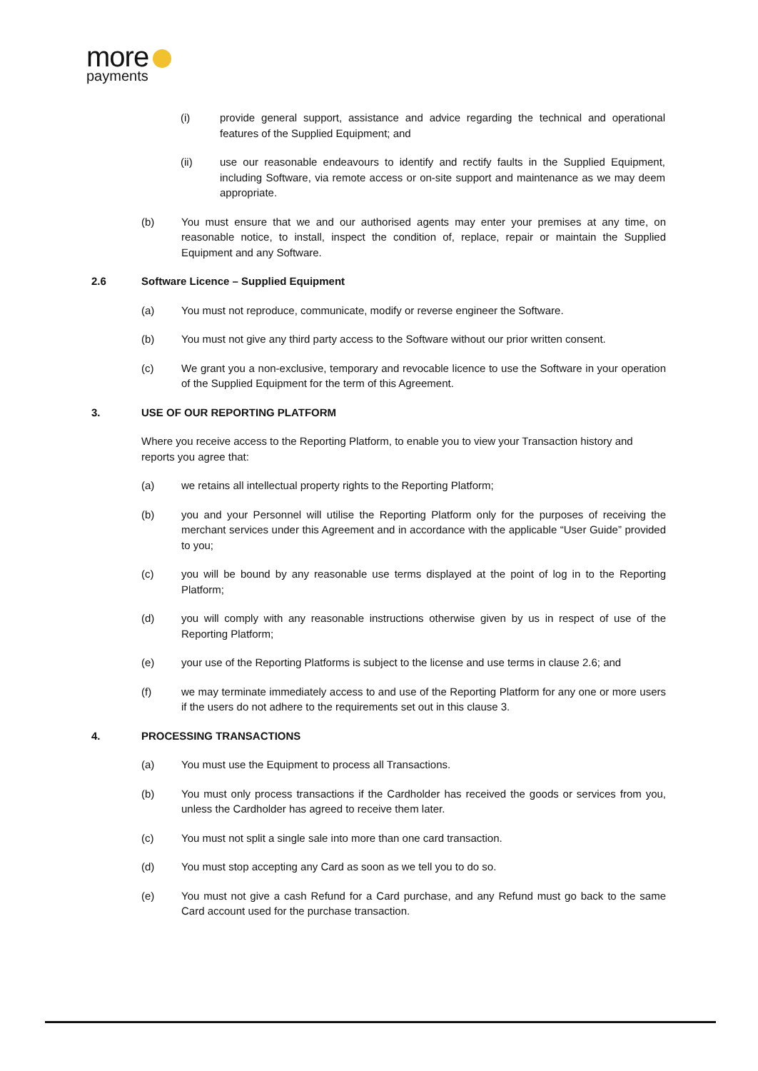more
payments
(i) provide general support, assistance and advice regarding the technical and operational features of the Supplied Equipment; and
(ii) use our reasonable endeavours to identify and rectify faults in the Supplied Equipment, including Software, via remote access or on-site support and maintenance as we may deem appropriate.
(b) You must ensure that we and our authorised agents may enter your premises at any time, on reasonable notice, to install, inspect the condition of, replace, repair or maintain the Supplied Equipment and any Software.
2.6 Software Licence – Supplied Equipment
(a) You must not reproduce, communicate, modify or reverse engineer the Software.
(b) You must not give any third party access to the Software without our prior written consent.
(c) We grant you a non-exclusive, temporary and revocable licence to use the Software in your operation of the Supplied Equipment for the term of this Agreement.
3. USE OF OUR REPORTING PLATFORM
Where you receive access to the Reporting Platform, to enable you to view your Transaction history and reports you agree that:
(a) we retains all intellectual property rights to the Reporting Platform;
(b) you and your Personnel will utilise the Reporting Platform only for the purposes of receiving the merchant services under this Agreement and in accordance with the applicable “User Guide” provided to you;
(c) you will be bound by any reasonable use terms displayed at the point of log in to the Reporting Platform;
(d) you will comply with any reasonable instructions otherwise given by us in respect of use of the Reporting Platform;
(e) your use of the Reporting Platforms is subject to the license and use terms in clause 2.6; and
(f) we may terminate immediately access to and use of the Reporting Platform for any one or more users if the users do not adhere to the requirements set out in this clause 3.
4. PROCESSING TRANSACTIONS
(a) You must use the Equipment to process all Transactions.
(b) You must only process transactions if the Cardholder has received the goods or services from you, unless the Cardholder has agreed to receive them later.
(c) You must not split a single sale into more than one card transaction.
(d) You must stop accepting any Card as soon as we tell you to do so.
(e) You must not give a cash Refund for a Card purchase, and any Refund must go back to the same Card account used for the purchase transaction.